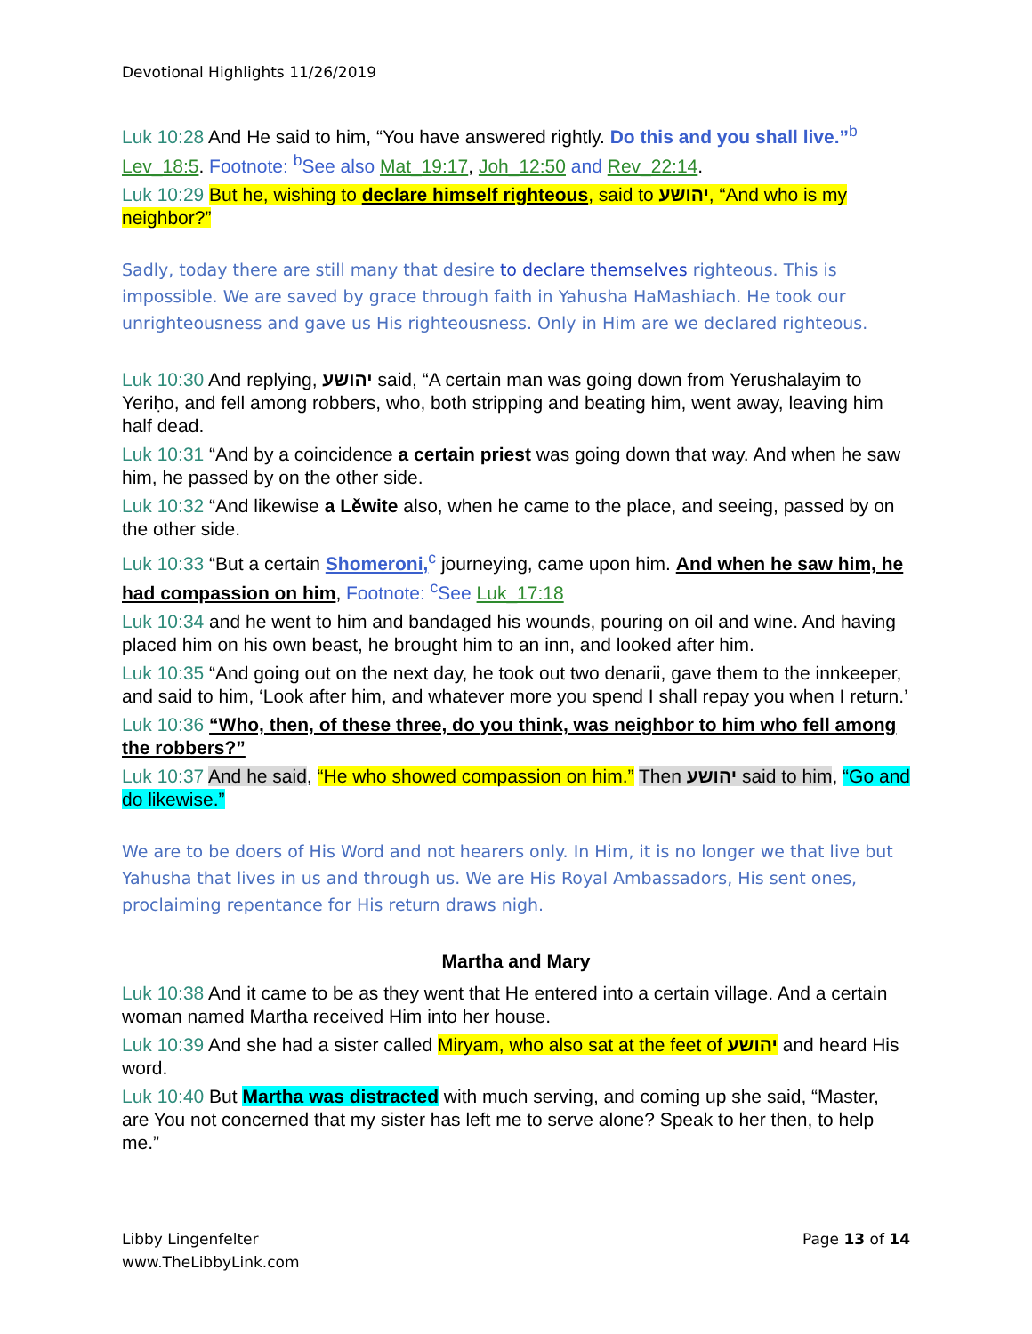Devotional Highlights 11/26/2019
Luk 10:28 And He said to him, “You have answered rightly. Do this and you shall live.”<sup>b</sup> Lev_18:5. Footnote: <sup>b</sup>See also Mat_19:17, Joh_12:50 and Rev_22:14.
Luk 10:29 But he, wishing to declare himself righteous, said to יהושע, “And who is my neighbor?”
Sadly, today there are still many that desire to declare themselves righteous. This is impossible. We are saved by grace through faith in Yahusha HaMashiach. He took our unrighteousness and gave us His righteousness. Only in Him are we declared righteous.
Luk 10:30 And replying, יהושע said, “A certain man was going down from Yerushalayim to Yeriḥo, and fell among robbers, who, both stripping and beating him, went away, leaving him half dead.
Luk 10:31 “And by a coincidence a certain priest was going down that way. And when he saw him, he passed by on the other side.
Luk 10:32 “And likewise a Lěwite also, when he came to the place, and seeing, passed by on the other side.
Luk 10:33 “But a certain Shomeroni,<sup>c</sup> journeying, came upon him. And when he saw him, he had compassion on him, Footnote: <sup>c</sup>See Luk_17:18
Luk 10:34 and he went to him and bandaged his wounds, pouring on oil and wine. And having placed him on his own beast, he brought him to an inn, and looked after him.
Luk 10:35 “And going out on the next day, he took out two denarii, gave them to the innkeeper, and said to him, ‘Look after him, and whatever more you spend I shall repay you when I return.’
Luk 10:36 “Who, then, of these three, do you think, was neighbor to him who fell among the robbers?”
Luk 10:37 And he said, “He who showed compassion on him.” Then יהושע said to him, “Go and do likewise.”
We are to be doers of His Word and not hearers only. In Him, it is no longer we that live but Yahusha that lives in us and through us. We are His Royal Ambassadors, His sent ones, proclaiming repentance for His return draws nigh.
Martha and Mary
Luk 10:38 And it came to be as they went that He entered into a certain village. And a certain woman named Martha received Him into her house.
Luk 10:39 And she had a sister called Miryam, who also sat at the feet of יהושע and heard His word.
Luk 10:40 But Martha was distracted with much serving, and coming up she said, “Master, are You not concerned that my sister has left me to serve alone? Speak to her then, to help me.”
Libby Lingenfelter
www.TheLibbyLink.com
Page 13 of 14